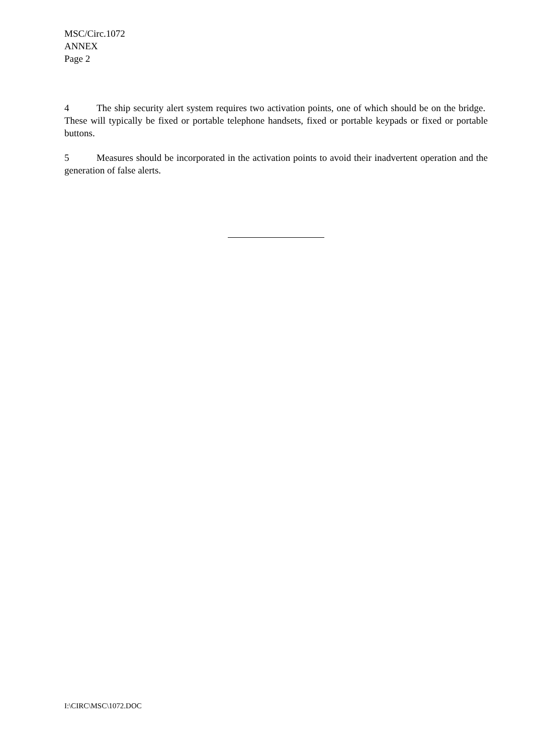MSC/Circ.1072
ANNEX
Page 2
4 The ship security alert system requires two activation points, one of which should be on the bridge. These will typically be fixed or portable telephone handsets, fixed or portable keypads or fixed or portable buttons.
5 Measures should be incorporated in the activation points to avoid their inadvertent operation and the generation of false alerts.
I:\CIRC\MSC\1072.DOC